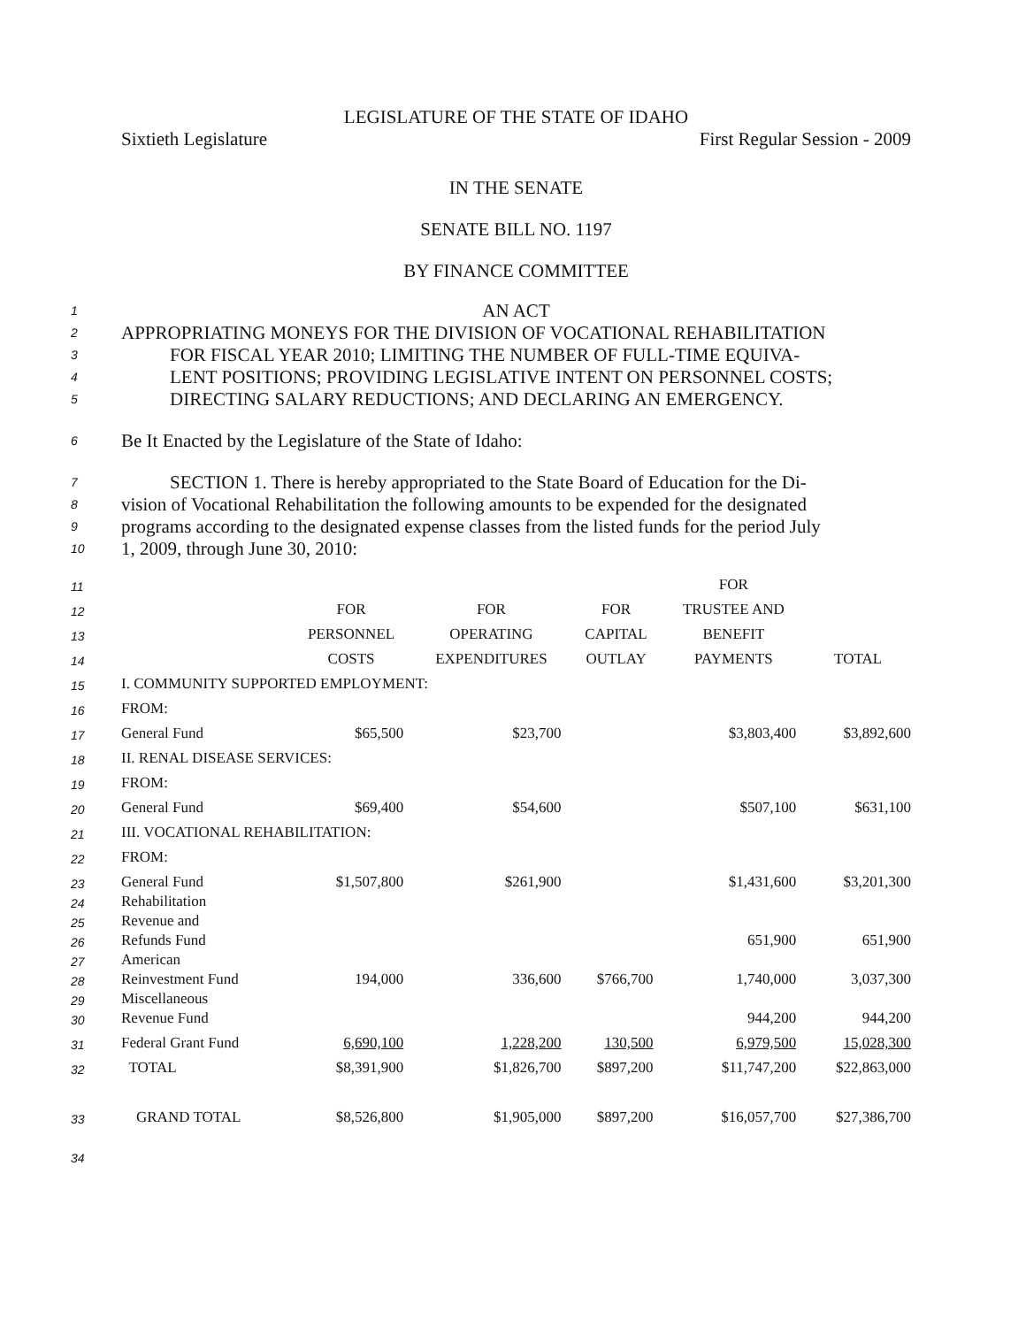LEGISLATURE OF THE STATE OF IDAHO
Sixtieth Legislature First Regular Session - 2009
IN THE SENATE
SENATE BILL NO. 1197
BY FINANCE COMMITTEE
1 AN ACT
2 APPROPRIATING MONEYS FOR THE DIVISION OF VOCATIONAL REHABILITATION
3 FOR FISCAL YEAR 2010; LIMITING THE NUMBER OF FULL-TIME EQUIVA-
4 LENT POSITIONS; PROVIDING LEGISLATIVE INTENT ON PERSONNEL COSTS;
5 DIRECTING SALARY REDUCTIONS; AND DECLARING AN EMERGENCY.
6 Be It Enacted by the Legislature of the State of Idaho:
7 SECTION 1. There is hereby appropriated to the State Board of Education for the Di-
8 vision of Vocational Rehabilitation the following amounts to be expended for the designated
9 programs according to the designated expense classes from the listed funds for the period July
10 1, 2009, through June 30, 2010:
| 11 | | | | | FOR | |
| 12 | | FOR | FOR | FOR | TRUSTEE AND | |
| 13 | | PERSONNEL | OPERATING | CAPITAL | BENEFIT | |
| 14 | | COSTS | EXPENDITURES | OUTLAY | PAYMENTS | TOTAL |
| 15 | I. COMMUNITY SUPPORTED EMPLOYMENT: | | | | | |
| 16 | FROM: | | | | | |
| 17 | General Fund | $65,500 | $23,700 | | $3,803,400 | $3,892,600 |
| 18 | II. RENAL DISEASE SERVICES: | | | | | |
| 19 | FROM: | | | | | |
| 20 | General Fund | $69,400 | $54,600 | | $507,100 | $631,100 |
| 21 | III. VOCATIONAL REHABILITATION: | | | | | |
| 22 | FROM: | | | | | |
| 23 | General Fund | $1,507,800 | $261,900 | | $1,431,600 | $3,201,300 |
| 24 | Rehabilitation | | | | | |
| 25 | Revenue and | | | | | |
| 26 | Refunds Fund | | | | 651,900 | 651,900 |
| 27 | American | | | | | |
| 28 | Reinvestment Fund | 194,000 | 336,600 | $766,700 | 1,740,000 | 3,037,300 |
| 29 | Miscellaneous | | | | | |
| 30 | Revenue Fund | | | | 944,200 | 944,200 |
| 31 | Federal Grant Fund | 6,690,100 | 1,228,200 | 130,500 | 6,979,500 | 15,028,300 |
| 32 | TOTAL | $8,391,900 | $1,826,700 | $897,200 | $11,747,200 | $22,863,000 |
| 33 | GRAND TOTAL | $8,526,800 | $1,905,000 | $897,200 | $16,057,700 | $27,386,700 |
| 34 | | | | | | |